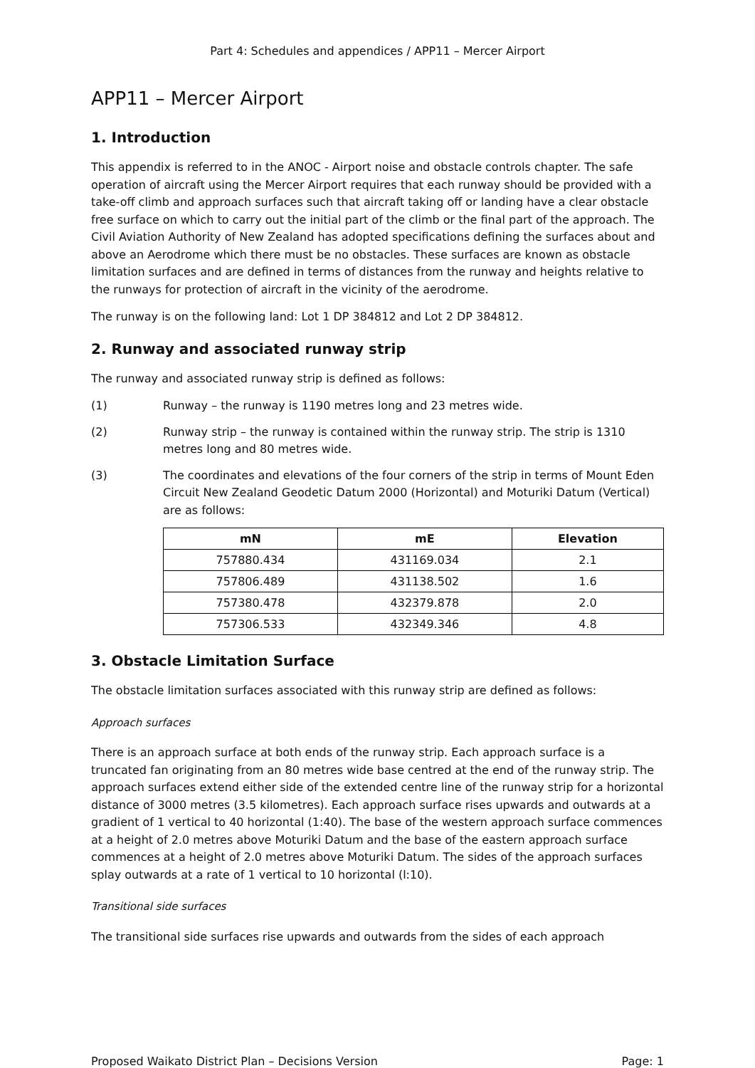Part 4: Schedules and appendices / APP11 – Mercer Airport
APP11 – Mercer Airport
1. Introduction
This appendix is referred to in the ANOC - Airport noise and obstacle controls chapter. The safe operation of aircraft using the Mercer Airport requires that each runway should be provided with a take-off climb and approach surfaces such that aircraft taking off or landing have a clear obstacle free surface on which to carry out the initial part of the climb or the final part of the approach. The Civil Aviation Authority of New Zealand has adopted specifications defining the surfaces about and above an Aerodrome which there must be no obstacles. These surfaces are known as obstacle limitation surfaces and are defined in terms of distances from the runway and heights relative to the runways for protection of aircraft in the vicinity of the aerodrome.
The runway is on the following land: Lot 1 DP 384812 and Lot 2 DP 384812.
2. Runway and associated runway strip
The runway and associated runway strip is defined as follows:
(1) Runway – the runway is 1190 metres long and 23 metres wide.
(2) Runway strip – the runway is contained within the runway strip. The strip is 1310 metres long and 80 metres wide.
(3) The coordinates and elevations of the four corners of the strip in terms of Mount Eden Circuit New Zealand Geodetic Datum 2000 (Horizontal) and Moturiki Datum (Vertical) are as follows:
| mN | mE | Elevation |
| --- | --- | --- |
| 757880.434 | 431169.034 | 2.1 |
| 757806.489 | 431138.502 | 1.6 |
| 757380.478 | 432379.878 | 2.0 |
| 757306.533 | 432349.346 | 4.8 |
3. Obstacle Limitation Surface
The obstacle limitation surfaces associated with this runway strip are defined as follows:
Approach surfaces
There is an approach surface at both ends of the runway strip. Each approach surface is a truncated fan originating from an 80 metres wide base centred at the end of the runway strip. The approach surfaces extend either side of the extended centre line of the runway strip for a horizontal distance of 3000 metres (3.5 kilometres). Each approach surface rises upwards and outwards at a gradient of 1 vertical to 40 horizontal (1:40). The base of the western approach surface commences at a height of 2.0 metres above Moturiki Datum and the base of the eastern approach surface commences at a height of 2.0 metres above Moturiki Datum. The sides of the approach surfaces splay outwards at a rate of 1 vertical to 10 horizontal (l:10).
Transitional side surfaces
The transitional side surfaces rise upwards and outwards from the sides of each approach
Proposed Waikato District Plan – Decisions Version Page: 1